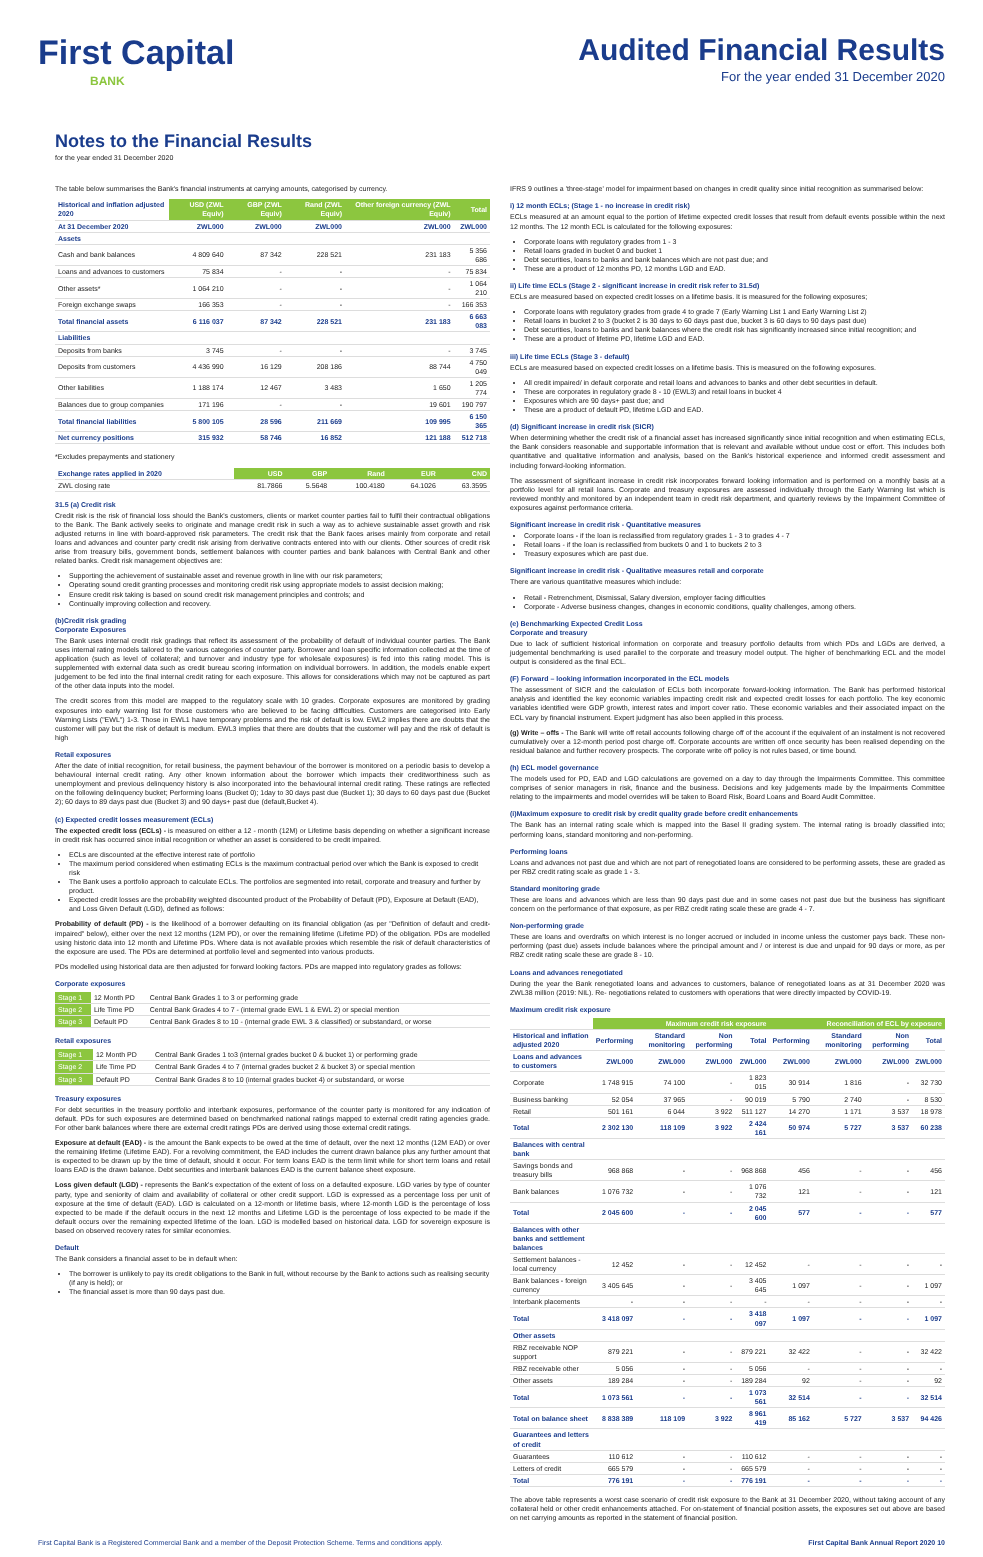First Capital
BANK
Audited Financial Results
For the year ended 31 December 2020
Notes to the Financial Results
for the year ended 31 December 2020
The table below summarises the Bank's financial instruments at carrying amounts, categorised by currency.
| Historical and inflation adjusted 2020 | USD (ZWL Equiv) | GBP (ZWL Equiv) | Rand (ZWL Equiv) | Other foreign currency (ZWL Equiv) | Total |
| --- | --- | --- | --- | --- | --- |
| At 31 December 2020 | ZWL000 | ZWL000 | ZWL000 | ZWL000 | ZWL000 |
| Assets | | | | | |
| Cash and bank balances | 4 809 640 | 87 342 | 228 521 | 231 183 | 5 356 686 |
| Loans and advances to customers | 75 834 | - | - | - | 75 834 |
| Other assets* | 1 064 210 | - | - | - | 1 064 210 |
| Foreign exchange swaps | 166 353 | - | - | - | 166 353 |
| Total financial assets | 6 116 037 | 87 342 | 228 521 | 231 183 | 6 663 083 |
| Liabilities | | | | | |
| Deposits from banks | 3 745 | - | - | - | 3 745 |
| Deposits from customers | 4 436 990 | 16 129 | 208 186 | 88 744 | 4 750 049 |
| Other liabilities | 1 188 174 | 12 467 | 3 483 | 1 650 | 1 205 774 |
| Balances due to group companies | 171 196 | - | - | 19 601 | 190 797 |
| Total financial liabilities | 5 800 105 | 28 596 | 211 669 | 109 995 | 6 150 365 |
| Net currency positions | 315 932 | 58 746 | 16 852 | 121 188 | 512 718 |
*Excludes prepayments and stationery
| Exchange rates applied in 2020 | USD | GBP | Rand | EUR | CND |
| --- | --- | --- | --- | --- | --- |
| ZWL closing rate | 81.7866 | 5.5648 | 100.4180 | 64.1026 | 63.3595 |
31.5 (a) Credit risk
Credit risk is the risk of financial loss should the Bank's customers, clients or market counter parties fail to fulfil their contractual obligations to the Bank. The Bank actively seeks to originate and manage credit risk in such a way as to achieve sustainable asset growth and risk adjusted returns in line with board-approved risk parameters. The credit risk that the Bank faces arises mainly from corporate and retail loans and advances and counter party credit risk arising from derivative contracts entered into with our clients. Other sources of credit risk arise from treasury bills, government bonds, settlement balances with counter parties and bank balances with Central Bank and other related banks. Credit risk management objectives are:
Supporting the achievement of sustainable asset and revenue growth in line with our risk parameters;
Operating sound credit granting processes and monitoring credit risk using appropriate models to assist decision making;
Ensure credit risk taking is based on sound credit risk management principles and controls; and
Continually improving collection and recovery.
(b)Credit risk grading
Corporate Exposures
The Bank uses internal credit risk gradings that reflect its assessment of the probability of default of individual counter parties. The Bank uses internal rating models tailored to the various categories of counter party. Borrower and loan specific information collected at the time of application (such as level of collateral; and turnover and industry type for wholesale exposures) is fed into this rating model. This is supplemented with external data such as credit bureau scoring information on individual borrowers. In addition, the models enable expert judgement to be fed into the final internal credit rating for each exposure. This allows for considerations which may not be captured as part of the other data inputs into the model.
The credit scores from this model are mapped to the regulatory scale with 10 grades. Corporate exposures are monitored by grading exposures into early warning list for those customers who are believed to be facing difficulties. Customers are categorised into Early Warning Lists ("EWL") 1-3. Those in EWL1 have temporary problems and the risk of default is low. EWL2 implies there are doubts that the customer will pay but the risk of default is medium. EWL3 implies that there are doubts that the customer will pay and the risk of default is high
Retail exposures
After the date of initial recognition, for retail business, the payment behaviour of the borrower is monitored on a periodic basis to develop a behavioural internal credit rating. Any other known information about the borrower which impacts their creditworthiness such as unemployment and previous delinquency history is also incorporated into the behavioural internal credit rating. These ratings are reflected on the following delinquency bucket; Performing loans (Bucket 0); 1day to 30 days past due (Bucket 1); 30 days to 60 days past due (Bucket 2); 60 days to 89 days past due (Bucket 3) and 90 days+ past due (default,Bucket 4).
(c) Expected credit losses measurement (ECLs)
The expected credit loss (ECLs) - is measured on either a 12 - month (12M) or Lifetime basis depending on whether a significant increase in credit risk has occurred since initial recognition or whether an asset is considered to be credit impaired.
ECLs are discounted at the effective interest rate of portfolio
The maximum period considered when estimating ECLs is the maximum contractual period over which the Bank is exposed to credit risk
The Bank uses a portfolio approach to calculate ECLs. The portfolios are segmented into retail, corporate and treasury and further by product.
Expected credit losses are the probability weighted discounted product of the Probability of Default (PD), Exposure at Default (EAD), and Loss Given Default (LGD), defined as follows:
Probability of default (PD) - is the likelihood of a borrower defaulting on its financial obligation (as per "Definition of default and credit-impaired" below), either over the next 12 months (12M PD), or over the remaining lifetime (Lifetime PD) of the obligation. PDs are modelled using historic data into 12 month and Lifetime PDs. Where data is not available proxies which resemble the risk of default characteristics of the exposure are used. The PDs are determined at portfolio level and segmented into various products.
PDs modelled using historical data are then adjusted for forward looking factors. PDs are mapped into regulatory grades as follows:
Corporate exposures
| Stage 1 | 12 Month PD | Central Bank Grades 1 to 3 or performing grade |
| Stage 2 | Life Time PD | Central Bank Grades 4 to 7 - (internal grade EWL 1 & EWL 2) or special mention |
| Stage 3 | Default PD | Central Bank Grades 8 to 10 - (internal grade EWL 3 & classified) or substandard, or worse |
Retail exposures
| Stage 1 | 12 Month PD | Central Bank Grades 1 to3 (internal grades bucket 0 & bucket 1) or performing grade |
| Stage 2 | Life Time PD | Central Bank Grades 4 to 7 (internal grades bucket 2 & bucket 3) or special mention |
| Stage 3 | Default PD | Central Bank Grades 8 to 10 (internal grades bucket 4) or substandard, or worse |
Treasury exposures
For debt securities in the treasury portfolio and interbank exposures, performance of the counter party is monitored for any indication of default. PDs for such exposures are determined based on benchmarked national ratings mapped to external credit rating agencies grade. For other bank balances where there are external credit ratings PDs are derived using those external credit ratings.
Exposure at default (EAD) - is the amount the Bank expects to be owed at the time of default, over the next 12 months (12M EAD) or over the remaining lifetime (Lifetime EAD). For a revolving commitment, the EAD includes the current drawn balance plus any further amount that is expected to be drawn up by the time of default, should it occur. For term loans EAD is the term limit while for short term loans and retail loans EAD is the drawn balance. Debt securities and interbank balances EAD is the current balance sheet exposure.
Loss given default (LGD) - represents the Bank's expectation of the extent of loss on a defaulted exposure. LGD varies by type of counter party, type and seniority of claim and availability of collateral or other credit support. LGD is expressed as a percentage loss per unit of exposure at the time of default (EAD). LGD is calculated on a 12-month or lifetime basis, where 12-month LGD is the percentage of loss expected to be made if the default occurs in the next 12 months and Lifetime LGD is the percentage of loss expected to be made if the default occurs over the remaining expected lifetime of the loan. LGD is modelled based on historical data. LGD for sovereign exposure is based on observed recovery rates for similar economies.
Default
The Bank considers a financial asset to be in default when:
The borrower is unlikely to pay its credit obligations to the Bank in full, without recourse by the Bank to actions such as realising security (if any is held); or
The financial asset is more than 90 days past due.
IFRS 9 outlines a 'three-stage' model for impairment based on changes in credit quality since initial recognition as summarised below:
i) 12 month ECLs; (Stage 1 - no increase in credit risk)
ECLs measured at an amount equal to the portion of lifetime expected credit losses that result from default events possible within the next 12 months. The 12 month ECL is calculated for the following exposures:
Corporate loans with regulatory grades from 1 - 3
Retail loans graded in bucket 0 and bucket 1
Debt securities, loans to banks and bank balances which are not past due; and
These are a product of 12 months PD, 12 months LGD and EAD.
ii) Life time ECLs (Stage 2 - significant increase in credit risk refer to 31.5d)
ECLs are measured based on expected credit losses on a lifetime basis. It is measured for the following exposures;
Corporate loans with regulatory grades from grade 4 to grade 7 (Early Warning List 1 and Early Warning List 2)
Retail loans in bucket 2 to 3 (bucket 2 is 30 days to 60 days past due, bucket 3 is 60 days to 90 days past due)
Debt securities, loans to banks and bank balances where the credit risk has significantly increased since initial recognition; and
These are a product of lifetime PD, lifetime LGD and EAD.
iii) Life time ECLs (Stage 3 - default)
ECLs are measured based on expected credit losses on a lifetime basis. This is measured on the following exposures.
All credit impaired/ in default corporate and retail loans and advances to banks and other debt securities in default.
These are corporates in regulatory grade 8 - 10 (EWL3) and retail loans in bucket 4
Exposures which are 90 days+ past due; and
These are a product of default PD, lifetime LGD and EAD.
(d) Significant increase in credit risk (SICR)
When determining whether the credit risk of a financial asset has increased significantly since initial recognition and when estimating ECLs, the Bank considers reasonable and supportable information that is relevant and available without undue cost or effort. This includes both quantitative and qualitative information and analysis, based on the Bank's historical experience and informed credit assessment and including forward-looking information.
The assessment of significant increase in credit risk incorporates forward looking information and is performed on a monthly basis at a portfolio level for all retail loans. Corporate and treasury exposures are assessed individually through the Early Warning list which is reviewed monthly and monitored by an independent team in credit risk department, and quarterly reviews by the Impairment Committee of exposures against performance criteria.
Significant increase in credit risk - Quantitative measures
Corporate loans - if the loan is reclassified from regulatory grades 1 - 3 to grades 4 - 7
Retail loans - if the loan is reclassified from buckets 0 and 1 to buckets 2 to 3
Treasury exposures which are past due.
Significant increase in credit risk - Qualitative measures retail and corporate
There are various quantitative measures which include:
Retail - Retrenchment, Dismissal, Salary diversion, employer facing difficulties
Corporate - Adverse business changes, changes in economic conditions, quality challenges, among others.
(e) Benchmarking Expected Credit Loss
Corporate and treasury
Due to lack of sufficient historical information on corporate and treasury portfolio defaults from which PDs and LGDs are derived, a judgemental benchmarking is used parallel to the corporate and treasury model output. The higher of benchmarking ECL and the model output is considered as the final ECL.
(F) Forward – looking information incorporated in the ECL models
The assessment of SICR and the calculation of ECLs both incorporate forward-looking information. The Bank has performed historical analysis and identified the key economic variables impacting credit risk and expected credit losses for each portfolio. The key economic variables identified were GDP growth, interest rates and import cover ratio. These economic variables and their associated impact on the ECL vary by financial instrument. Expert judgment has also been applied in this process.
(g) Write – offs - The Bank will write off retail accounts following charge off of the account if the equivalent of an instalment is not recovered cumulatively over a 12-month period post charge off. Corporate accounts are written off once security has been realised depending on the residual balance and further recovery prospects. The corporate write off policy is not rules based, or time bound.
(h) ECL model governance
The models used for PD, EAD and LGD calculations are governed on a day to day through the Impairments Committee. This committee comprises of senior managers in risk, finance and the business. Decisions and key judgements made by the Impairments Committee relating to the impairments and model overrides will be taken to Board Risk, Board Loans and Board Audit Committee.
(i)Maximum exposure to credit risk by credit quality grade before credit enhancements
The Bank has an internal rating scale which is mapped into the Basel II grading system. The internal rating is broadly classified into; performing loans, standard monitoring and non-performing.
Performing loans
Loans and advances not past due and which are not part of renegotiated loans are considered to be performing assets, these are graded as per RBZ credit rating scale as grade 1 - 3.
Standard monitoring grade
These are loans and advances which are less than 90 days past due and in some cases not past due but the business has significant concern on the performance of that exposure, as per RBZ credit rating scale these are grade 4 - 7.
Non-performing grade
These are loans and overdrafts on which interest is no longer accrued or included in income unless the customer pays back. These non-performing (past due) assets include balances where the principal amount and / or interest is due and unpaid for 90 days or more, as per RBZ credit rating scale these are grade 8 - 10.
Loans and advances renegotiated
During the year the Bank renegotiated loans and advances to customers, balance of renegotiated loans as at 31 December 2020 was ZWL38 million (2019: NIL). Re- negotiations related to customers with operations that were directly impacted by COVID-19.
Maximum credit risk exposure
| | Maximum credit risk exposure | | | | Reconciliation of ECL by exposure | | | |
| --- | --- | --- | --- | --- | --- | --- | --- | --- |
| Historical and inflation adjusted 2020 | Performing | Standard monitoring | Non performing | Total | Performing | Standard monitoring | Non performing | Total |
| Loans and advances to customers | ZWL000 | ZWL000 | ZWL000 | ZWL000 | ZWL000 | ZWL000 | ZWL000 | ZWL000 |
| Corporate | 1 748 915 | 74 100 | - | 1 823 015 | 30 914 | 1 816 | - | 32 730 |
| Business banking | 52 054 | 37 965 | - | 90 019 | 5 790 | 2 740 | - | 8 530 |
| Retail | 501 161 | 6 044 | 3 922 | 511 127 | 14 270 | 1 171 | 3 537 | 18 978 |
| Total | 2 302 130 | 118 109 | 3 922 | 2 424 161 | 50 974 | 5 727 | 3 537 | 60 238 |
| Balances with central bank | | | | | | | | |
| Savings bonds and treasury bills | 968 868 | - | - | 968 868 | 456 | - | - | 456 |
| Bank balances | 1 076 732 | - | - | 1 076 732 | 121 | - | - | 121 |
| Total | 2 045 600 | - | - | 2 045 600 | 577 | - | - | 577 |
| Balances with other banks and settlement balances | | | | | | | | |
| Settlement balances - local currency | 12 452 | - | - | 12 452 | - | - | - | - |
| Bank balances - foreign currency | 3 405 645 | - | - | 3 405 645 | 1 097 | - | - | 1 097 |
| Interbank placements | - | - | - | - | - | - | - | - |
| Total | 3 418 097 | - | - | 3 418 097 | 1 097 | - | - | 1 097 |
| Other assets | | | | | | | | |
| RBZ receivable NOP support | 879 221 | - | - | 879 221 | 32 422 | - | - | 32 422 |
| RBZ receivable other | 5 056 | - | - | 5 056 | - | - | - | - |
| Other assets | 189 284 | - | - | 189 284 | 92 | - | - | 92 |
| Total | 1 073 561 | - | - | 1 073 561 | 32 514 | - | - | 32 514 |
| Total on balance sheet | 8 838 389 | 118 109 | 3 922 | 8 961 419 | 85 162 | 5 727 | 3 537 | 94 426 |
| Guarantees and letters of credit | | | | | | | | |
| Guarantees | 110 612 | - | - | 110 612 | - | - | - | - |
| Letters of credit | 665 579 | - | - | 665 579 | - | - | - | - |
| Total | 776 191 | - | - | 776 191 | - | - | - | - |
The above table represents a worst case scenario of credit risk exposure to the Bank at 31 December 2020, without taking account of any collateral held or other credit enhancements attached. For on-statement of financial position assets, the exposures set out above are based on net carrying amounts as reported in the statement of financial position.
First Capital Bank is a Registered Commercial Bank and a member of the Deposit Protection Scheme. Terms and conditions apply. First Capital Bank Annual Report 2020 10